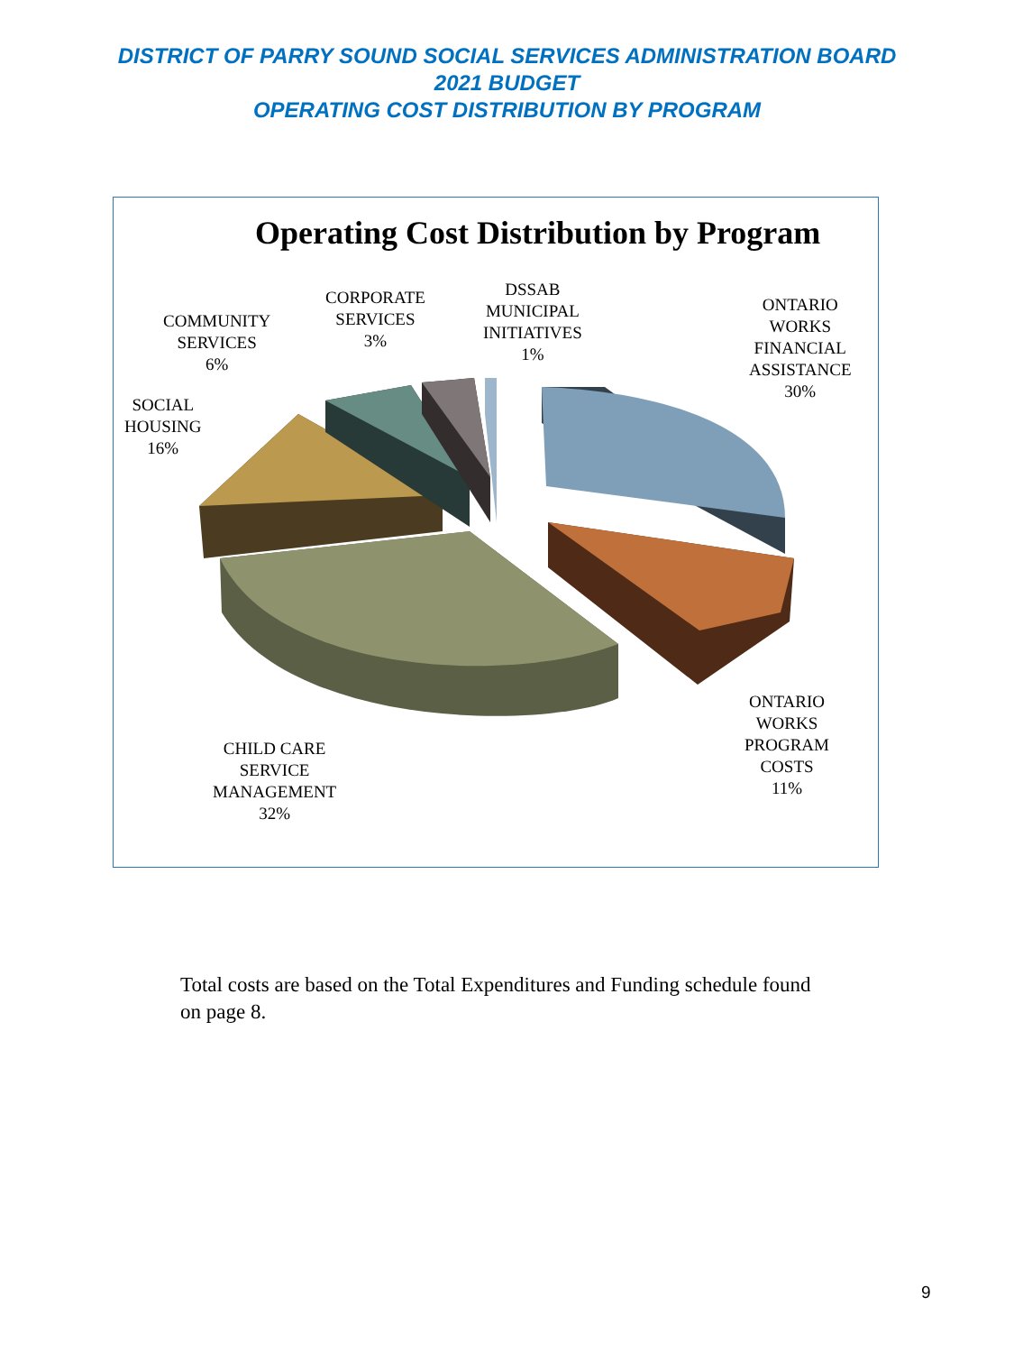DISTRICT OF PARRY SOUND SOCIAL SERVICES ADMINISTRATION BOARD
2021 BUDGET
OPERATING COST DISTRIBUTION BY PROGRAM
Operating Cost Distribution by Program
COMMUNITY
SERVICES
6%
CORPORATE
SERVICES
3%
DSSAB
MUNICIPAL
INITIATIVES
1%
ONTARIO
WORKS
FINANCIAL
ASSISTANCE
30%
SOCIAL
HOUSING
16%
ONTARIO
WORKS
PROGRAM
COSTS
11%
CHILD CARE
SERVICE
MANAGEMENT
32%
Total costs are based on the Total Expenditures and Funding schedule found on page 8.
9